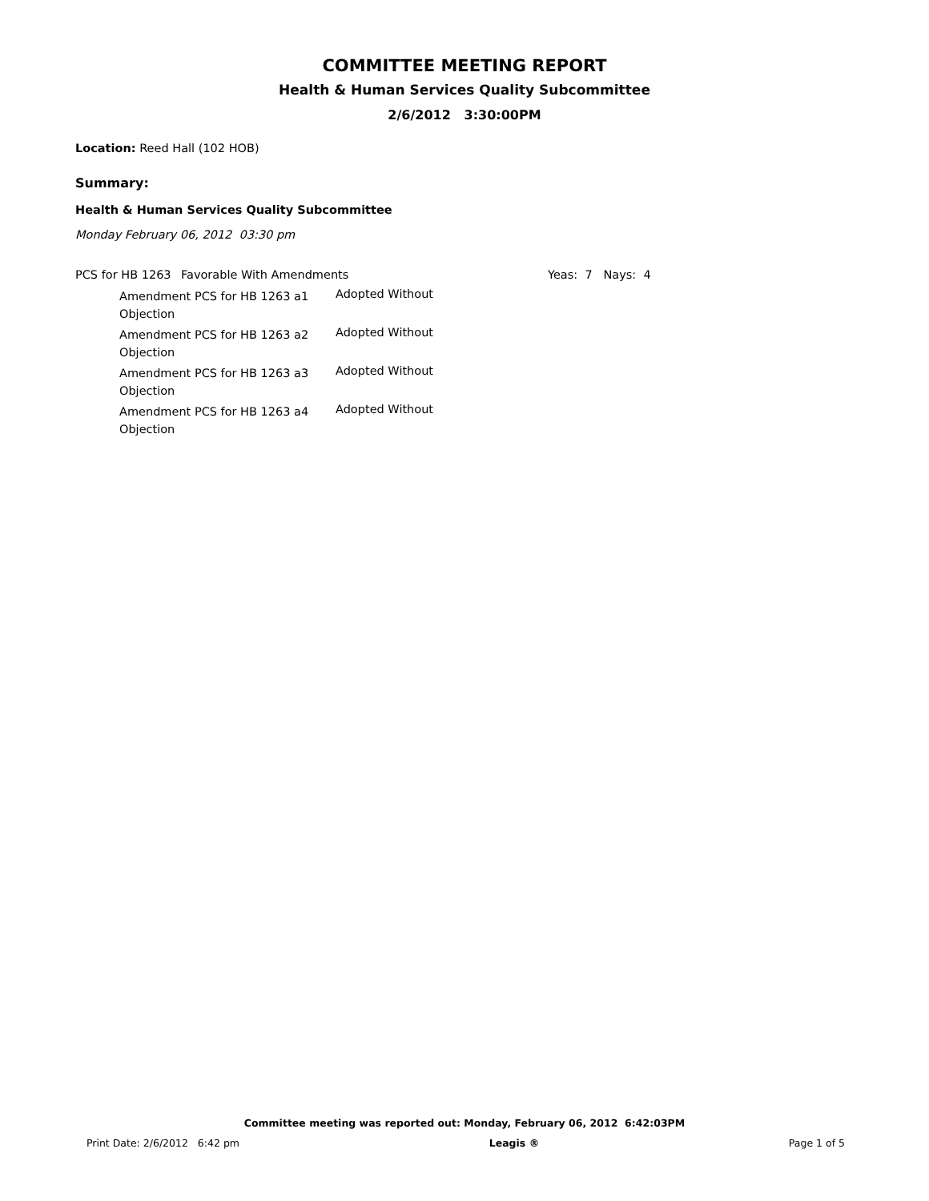COMMITTEE MEETING REPORT
Health & Human Services Quality Subcommittee
2/6/2012 3:30:00PM
Location: Reed Hall (102 HOB)
Summary:
Health & Human Services Quality Subcommittee
Monday February 06, 2012 03:30 pm
PCS for HB 1263 Favorable With Amendments Yeas: 7 Nays: 4
Amendment PCS for HB 1263 a1 Objection
Adopted Without
Amendment PCS for HB 1263 a2 Objection
Adopted Without
Amendment PCS for HB 1263 a3 Objection
Adopted Without
Amendment PCS for HB 1263 a4 Objection
Adopted Without
Committee meeting was reported out: Monday, February 06, 2012 6:42:03PM
Print Date: 2/6/2012 6:42 pm Leagis ® Page 1 of 5